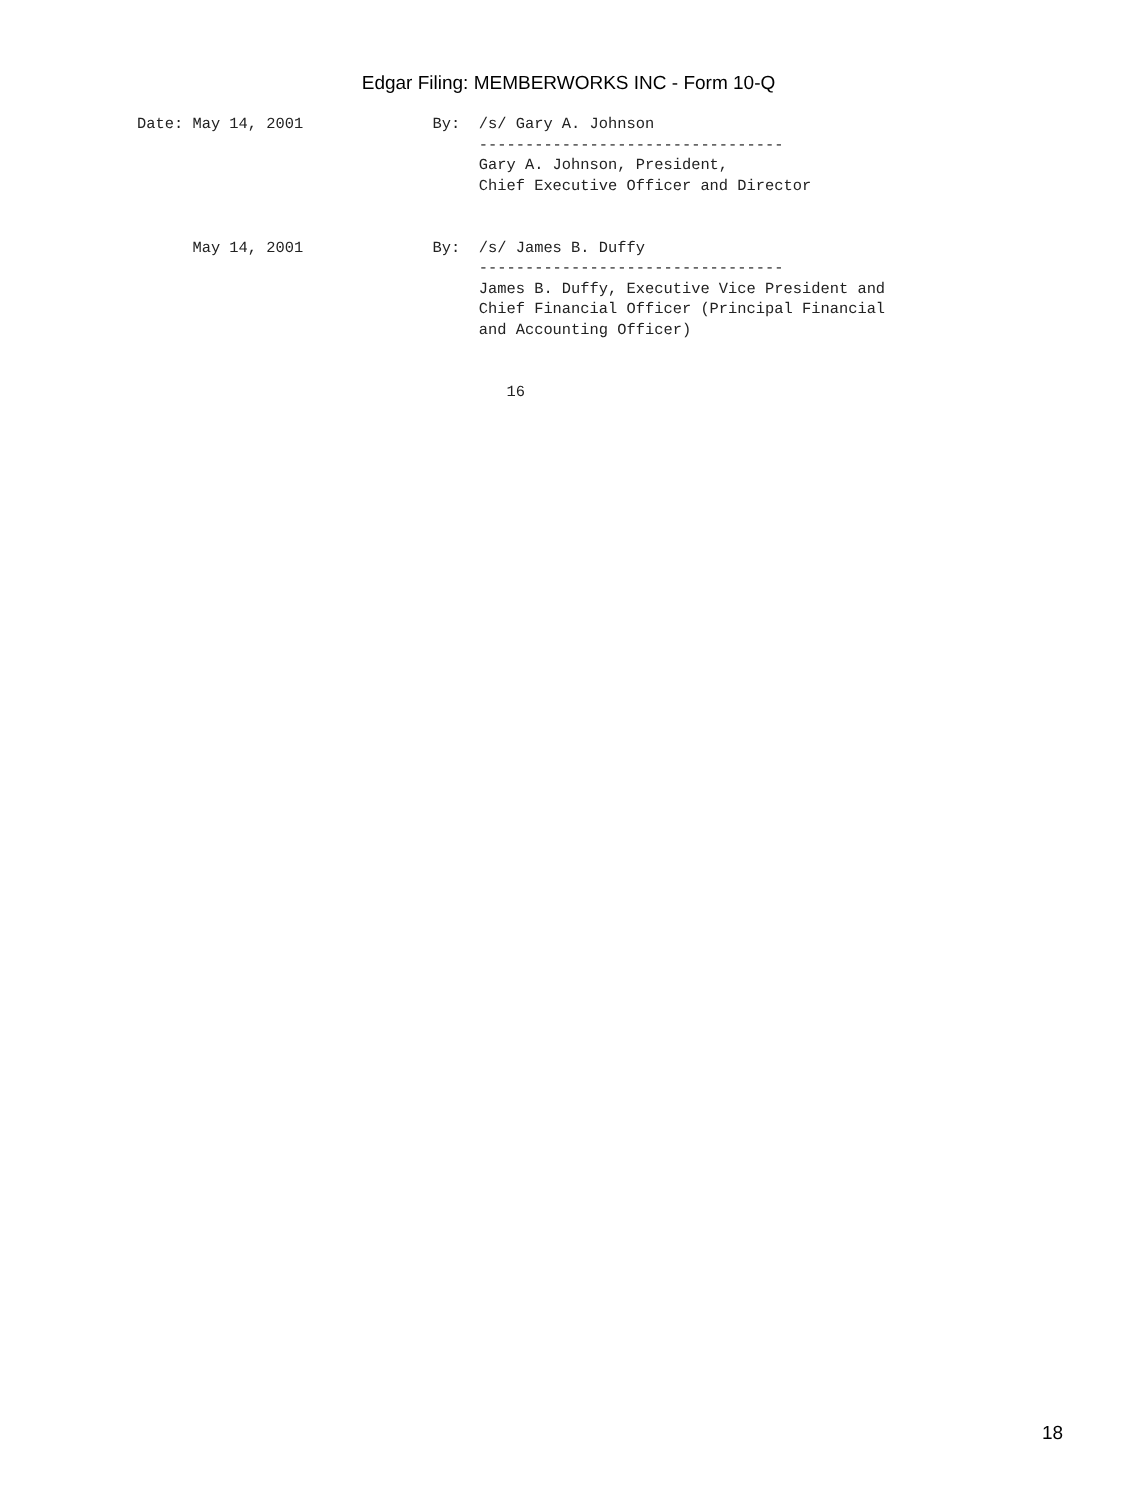Edgar Filing: MEMBERWORKS INC - Form 10-Q
Date: May 14, 2001              By:  /s/ Gary A. Johnson
                                     ---------------------------------
                                     Gary A. Johnson, President,
                                     Chief Executive Officer and Director


      May 14, 2001              By:  /s/ James B. Duffy
                                     ---------------------------------
                                     James B. Duffy, Executive Vice President and
                                     Chief Financial Officer (Principal Financial
                                     and Accounting Officer)


                                        16
18